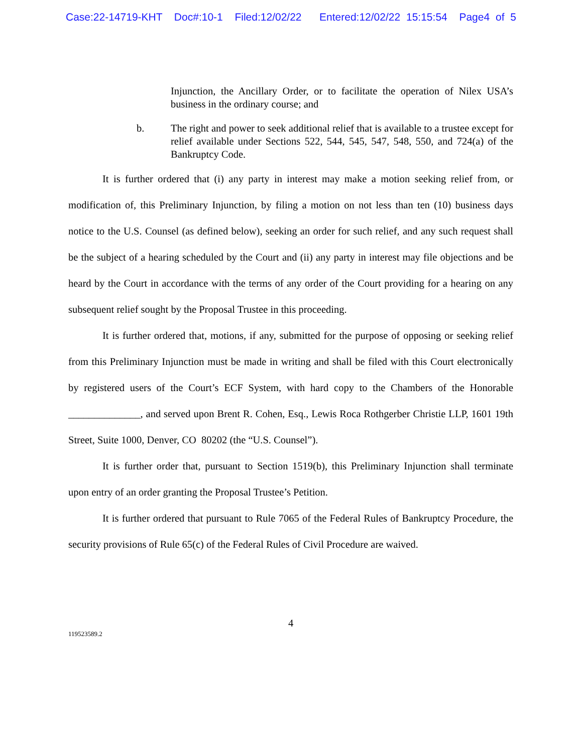Case:22-14719-KHT Doc#:10-1 Filed:12/02/22 Entered:12/02/22 15:15:54 Page4 of 5
Injunction, the Ancillary Order, or to facilitate the operation of Nilex USA’s business in the ordinary course; and
b. The right and power to seek additional relief that is available to a trustee except for relief available under Sections 522, 544, 545, 547, 548, 550, and 724(a) of the Bankruptcy Code.
It is further ordered that (i) any party in interest may make a motion seeking relief from, or modification of, this Preliminary Injunction, by filing a motion on not less than ten (10) business days notice to the U.S. Counsel (as defined below), seeking an order for such relief, and any such request shall be the subject of a hearing scheduled by the Court and (ii) any party in interest may file objections and be heard by the Court in accordance with the terms of any order of the Court providing for a hearing on any subsequent relief sought by the Proposal Trustee in this proceeding.
It is further ordered that, motions, if any, submitted for the purpose of opposing or seeking relief from this Preliminary Injunction must be made in writing and shall be filed with this Court electronically by registered users of the Court’s ECF System, with hard copy to the Chambers of the Honorable ______________, and served upon Brent R. Cohen, Esq., Lewis Roca Rothgerber Christie LLP, 1601 19th Street, Suite 1000, Denver, CO 80202 (the “U.S. Counsel”).
It is further order that, pursuant to Section 1519(b), this Preliminary Injunction shall terminate upon entry of an order granting the Proposal Trustee’s Petition.
It is further ordered that pursuant to Rule 7065 of the Federal Rules of Bankruptcy Procedure, the security provisions of Rule 65(c) of the Federal Rules of Civil Procedure are waived.
4
119523589.2